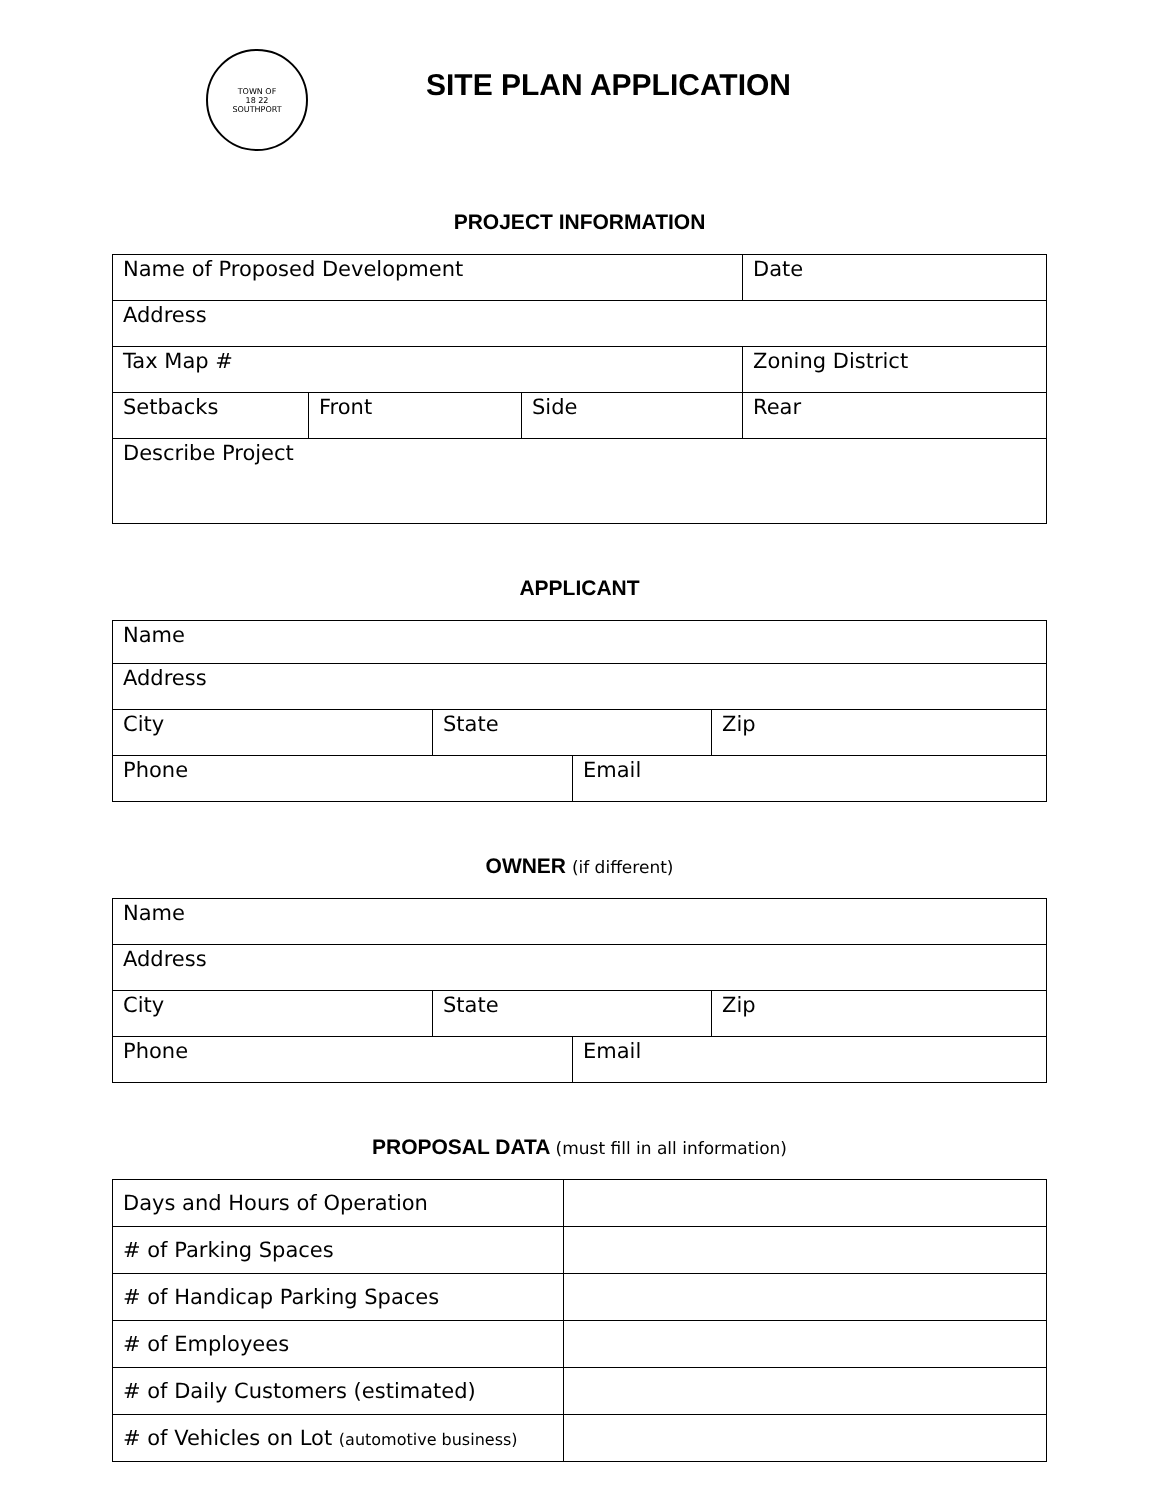TOWN OF
18 22
SOUTHPORT
SITE PLAN APPLICATION
PROJECT INFORMATION
| Name of Proposed Development | | | Date |
| Address | | | |
| Tax Map # | | | Zoning District |
| Setbacks | Front | Side | Rear |
| Describe Project | | | |
APPLICANT
| Name | | | |
| Address | | | |
| City | State | | Zip |
| Phone | | Email | |
OWNER (if different)
| Name | | | |
| Address | | | |
| City | State | | Zip |
| Phone | | Email | |
PROPOSAL DATA (must fill in all information)
| Days and Hours of Operation | |
| # of Parking Spaces | |
| # of Handicap Parking Spaces | |
| # of Employees | |
| # of Daily Customers (estimated) | |
| # of Vehicles on Lot (automotive business) | |